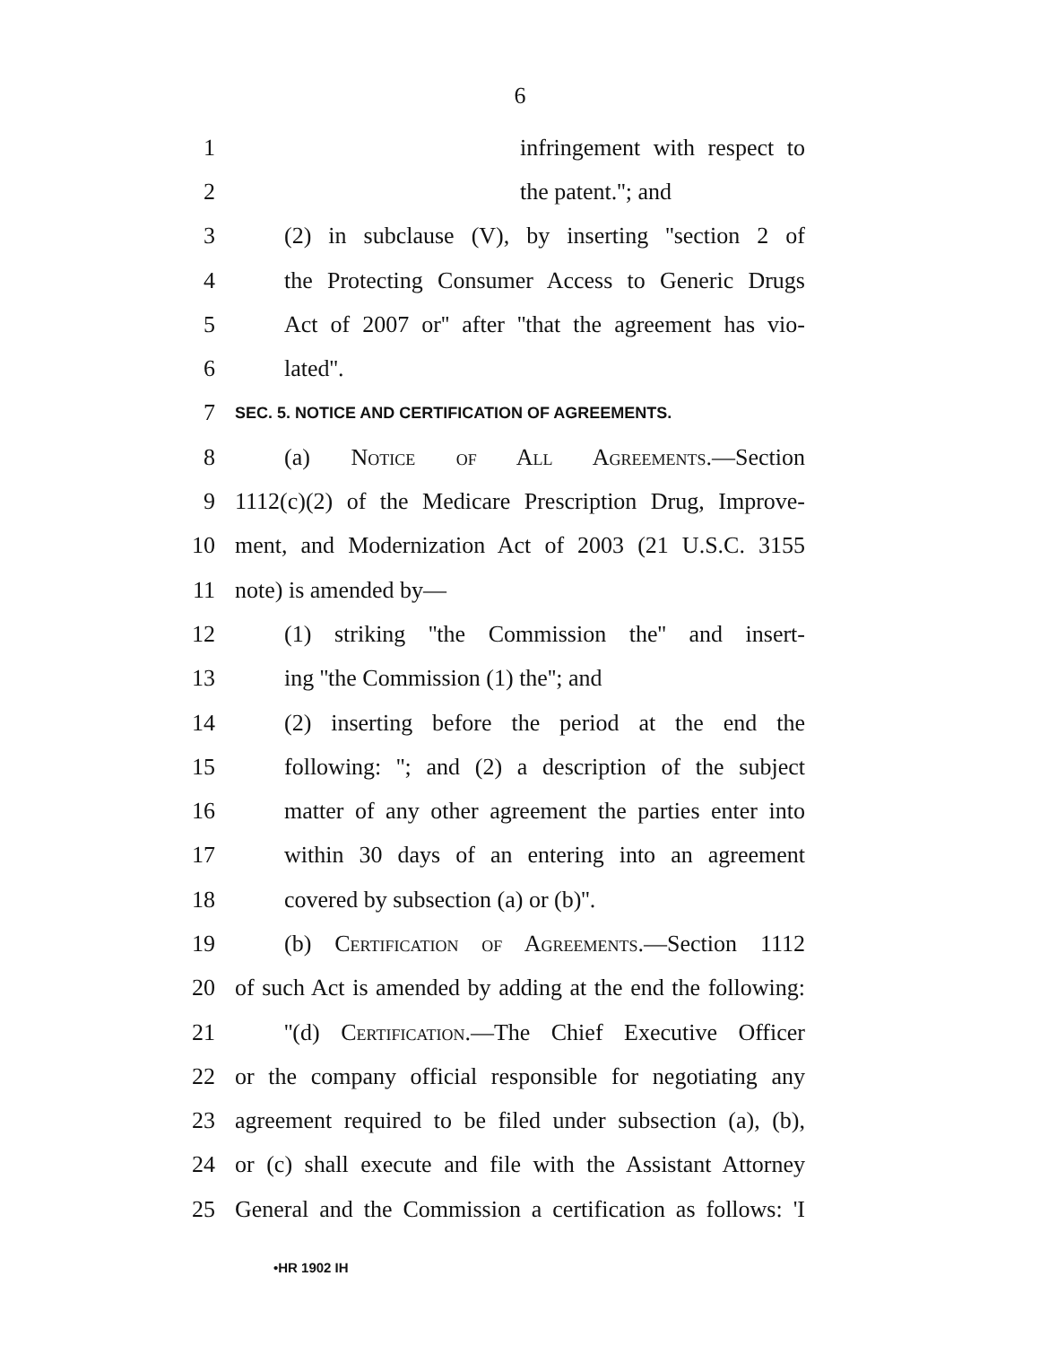6
1 infringement with respect to
2 the patent.''; and
3 (2) in subclause (V), by inserting ''section 2 of
4 the Protecting Consumer Access to Generic Drugs
5 Act of 2007 or'' after ''that the agreement has vio-
6 lated''.
7 SEC. 5. NOTICE AND CERTIFICATION OF AGREEMENTS.
8 (a) Notice of All Agreements.—Section
9 1112(c)(2) of the Medicare Prescription Drug, Improve-
10 ment, and Modernization Act of 2003 (21 U.S.C. 3155
11 note) is amended by—
12 (1) striking ''the Commission the'' and insert-
13 ing ''the Commission (1) the''; and
14 (2) inserting before the period at the end the
15 following: ''; and (2) a description of the subject
16 matter of any other agreement the parties enter into
17 within 30 days of an entering into an agreement
18 covered by subsection (a) or (b)''.
19 (b) Certification of Agreements.—Section 1112
20 of such Act is amended by adding at the end the following:
21 ''(d) Certification.—The Chief Executive Officer
22 or the company official responsible for negotiating any
23 agreement required to be filed under subsection (a), (b),
24 or (c) shall execute and file with the Assistant Attorney
25 General and the Commission a certification as follows: 'I
•HR 1902 IH